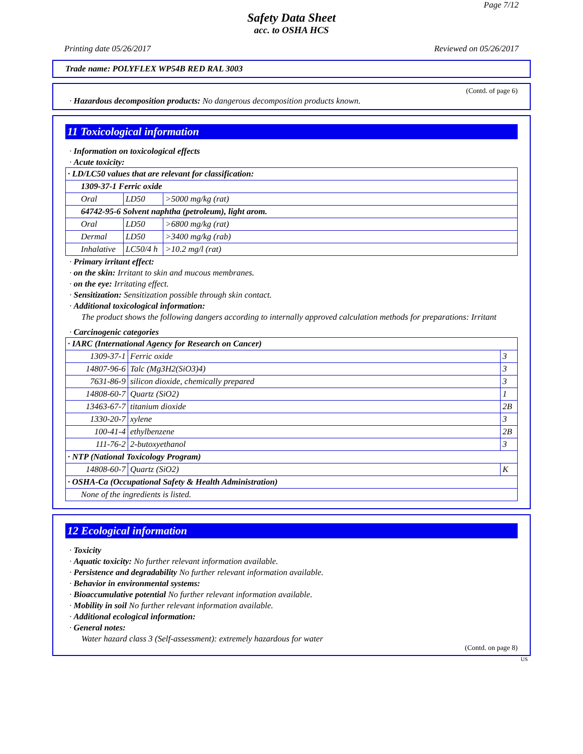Page 7/12
Safety Data Sheet
acc. to OSHA HCS
Printing date 05/26/2017 Reviewed on 05/26/2017
Trade name: POLYFLEX WP54B RED RAL 3003
(Contd. of page 6)
· Hazardous decomposition products: No dangerous decomposition products known.
11 Toxicological information
· Information on toxicological effects
· Acute toxicity:
| · LD/LC50 values that are relevant for classification: | | |
| 1309-37-1 Ferric oxide | | |
| Oral | LD50 | >5000 mg/kg (rat) |
| 64742-95-6 Solvent naphtha (petroleum), light arom. | | |
| Oral | LD50 | >6800 mg/kg (rat) |
| Dermal | LD50 | >3400 mg/kg (rab) |
| Inhalative | LC50/4 h | >10.2 mg/l (rat) |
· Primary irritant effect:
· on the skin: Irritant to skin and mucous membranes.
· on the eye: Irritating effect.
· Sensitization: Sensitization possible through skin contact.
· Additional toxicological information:
The product shows the following dangers according to internally approved calculation methods for preparations: Irritant
· Carcinogenic categories
| · IARC (International Agency for Research on Cancer) | | |
| 1309-37-1 | Ferric oxide | 3 |
| 14807-96-6 | Talc (Mg3H2(SiO3)4) | 3 |
| 7631-86-9 | silicon dioxide, chemically prepared | 3 |
| 14808-60-7 | Quartz (SiO2) | 1 |
| 13463-67-7 | titanium dioxide | 2B |
| 1330-20-7 | xylene | 3 |
| 100-41-4 | ethylbenzene | 2B |
| 111-76-2 | 2-butoxyethanol | 3 |
| · NTP (National Toxicology Program) | | |
| 14808-60-7 | Quartz (SiO2) | K |
| · OSHA-Ca (Occupational Safety & Health Administration) | | |
| None of the ingredients is listed. | | |
12 Ecological information
· Toxicity
· Aquatic toxicity: No further relevant information available.
· Persistence and degradability No further relevant information available.
· Behavior in environmental systems:
· Bioaccumulative potential No further relevant information available.
· Mobility in soil No further relevant information available.
· Additional ecological information:
· General notes:
Water hazard class 3 (Self-assessment): extremely hazardous for water
(Contd. on page 8)
US